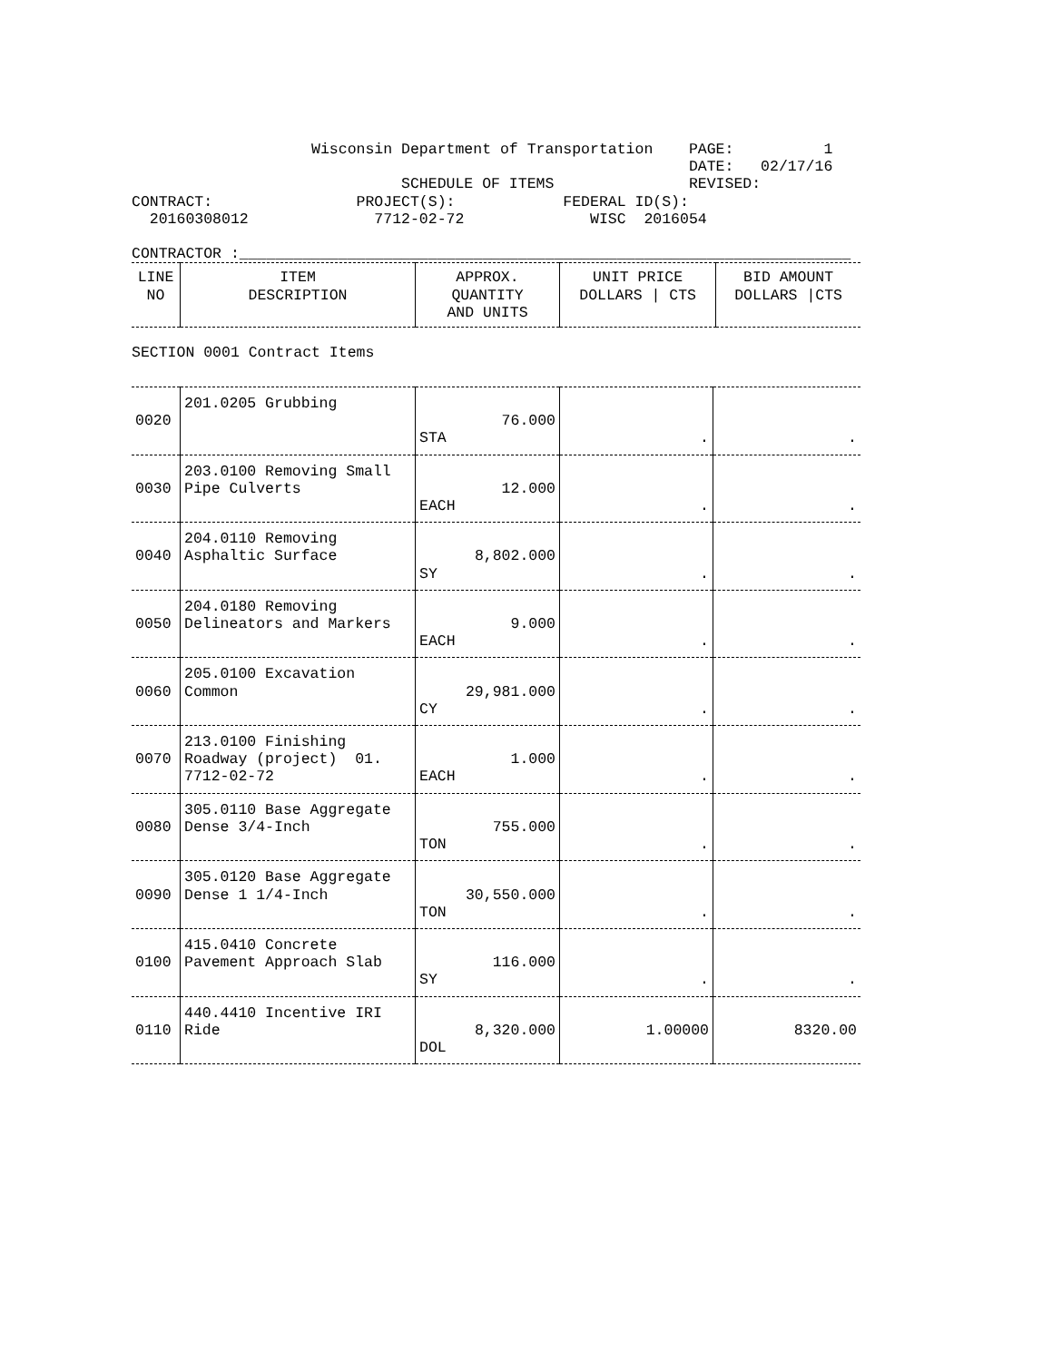Wisconsin Department of Transportation    PAGE:          1
                                                              DATE:   02/17/16
                              SCHEDULE OF ITEMS               REVISED:
CONTRACT:                PROJECT(S):            FEDERAL ID(S):
  20160308012              7712-02-72              WISC  2016054

CONTRACTOR :____________________________________________________________________
| LINE NO | ITEM DESCRIPTION | APPROX. QUANTITY AND UNITS | UNIT PRICE DOLLARS / CTS | BID AMOUNT DOLLARS /CTS |
| --- | --- | --- | --- | --- |
SECTION 0001 Contract Items
| 0020 | 201.0205 Grubbing | 76.000 STA | . | . |
| 0030 | 203.0100 Removing Small Pipe Culverts | 12.000 EACH | . | . |
| 0040 | 204.0110 Removing Asphaltic Surface | 8,802.000 SY | . | . |
| 0050 | 204.0180 Removing Delineators and Markers | 9.000 EACH | . | . |
| 0060 | 205.0100 Excavation Common | 29,981.000 CY | . | . |
| 0070 | 213.0100 Finishing Roadway (project) 01. 7712-02-72 | 1.000 EACH | . | . |
| 0080 | 305.0110 Base Aggregate Dense 3/4-Inch | 755.000 TON | . | . |
| 0090 | 305.0120 Base Aggregate Dense 1 1/4-Inch | 30,550.000 TON | . | . |
| 0100 | 415.0410 Concrete Pavement Approach Slab | 116.000 SY | . | . |
| 0110 | 440.4410 Incentive IRI Ride | 8,320.000 DOL | 1.00000 | 8320.00 |